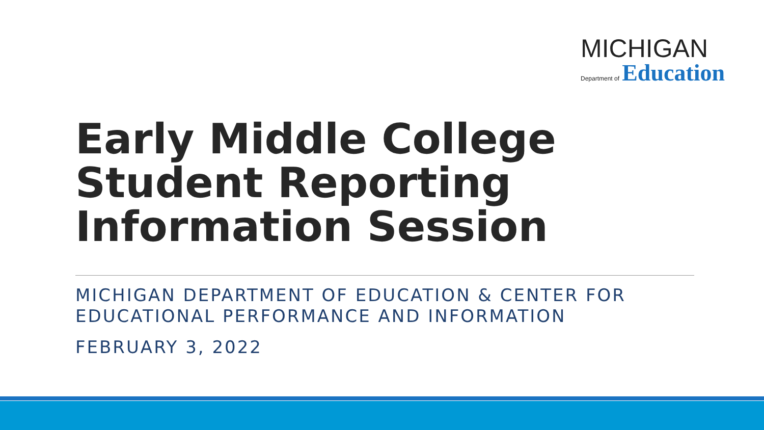MICHIGAN
Department of Education
Early Middle College
Student Reporting
Information Session
MICHIGAN DEPARTMENT OF EDUCATION & CENTER FOR
EDUCATIONAL PERFORMANCE AND INFORMATION
FEBRUARY 3, 2022